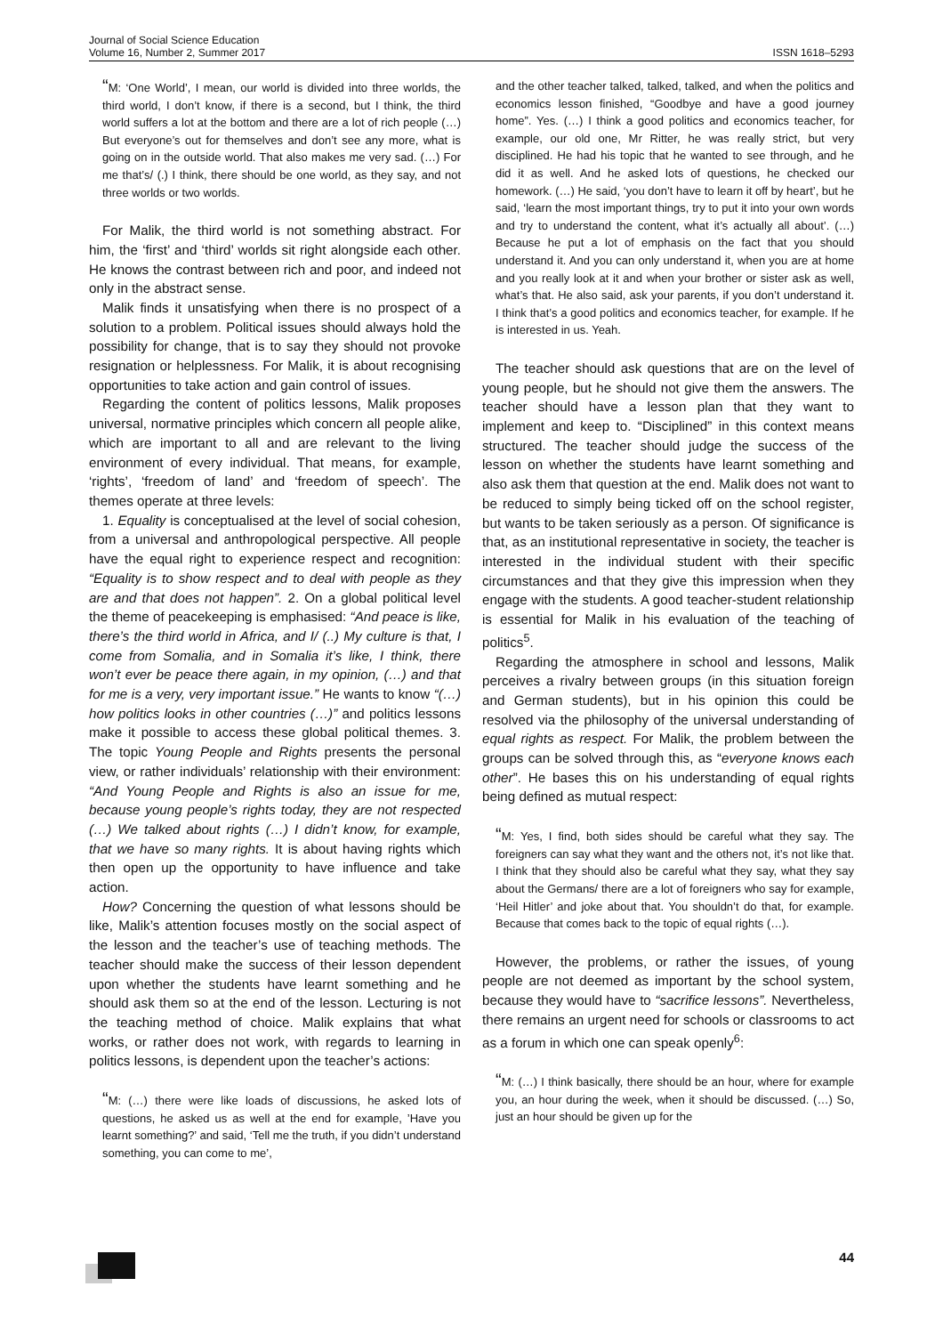Journal of Social Science Education
Volume 16, Number 2, Summer 2017
ISSN 1618–5293
“M: ‘One World’, I mean, our world is divided into three worlds, the third world, I don’t know, if there is a second, but I think, the third world suffers a lot at the bottom and there are a lot of rich people (…) But everyone’s out for themselves and don’t see any more, what is going on in the outside world. That also makes me very sad. (…) For me that’s/ (.) I think, there should be one world, as they say, and not three worlds or two worlds.
For Malik, the third world is not something abstract. For him, the ‘first’ and ‘third’ worlds sit right alongside each other. He knows the contrast between rich and poor, and indeed not only in the abstract sense.
Malik finds it unsatisfying when there is no prospect of a solution to a problem. Political issues should always hold the possibility for change, that is to say they should not provoke resignation or helplessness. For Malik, it is about recognising opportunities to take action and gain control of issues.
Regarding the content of politics lessons, Malik proposes universal, normative principles which concern all people alike, which are important to all and are relevant to the living environment of every individual. That means, for example, ‘rights’, ‘freedom of land’ and ‘freedom of speech’. The themes operate at three levels:
1. Equality is conceptualised at the level of social cohesion, from a universal and anthropological perspective. All people have the equal right to experience respect and recognition: “Equality is to show respect and to deal with people as they are and that does not happen”. 2. On a global political level the theme of peacekeeping is emphasised: “And peace is like, there’s the third world in Africa, and I/ (..) My culture is that, I come from Somalia, and in Somalia it’s like, I think, there won’t ever be peace there again, in my opinion, (…) and that for me is a very, very important issue.” He wants to know “(…) how politics looks in other countries (…)” and politics lessons make it possible to access these global political themes. 3. The topic Young People and Rights presents the personal view, or rather individuals’ relationship with their environment: “And Young People and Rights is also an issue for me, because young people’s rights today, they are not respected (…) We talked about rights (…) I didn’t know, for example, that we have so many rights. It is about having rights which then open up the opportunity to have influence and take action.
How? Concerning the question of what lessons should be like, Malik’s attention focuses mostly on the social aspect of the lesson and the teacher’s use of teaching methods. The teacher should make the success of their lesson dependent upon whether the students have learnt something and he should ask them so at the end of the lesson. Lecturing is not the teaching method of choice. Malik explains that what works, or rather does not work, with regards to learning in politics lessons, is dependent upon the teacher’s actions:
“M: (…) there were like loads of discussions, he asked lots of questions, he asked us as well at the end for example, ’Have you learnt something?’ and said, ‘Tell me the truth, if you didn’t understand something, you can come to me’,
and the other teacher talked, talked, talked, and when the politics and economics lesson finished, “Goodbye and have a good journey home”. Yes. (…) I think a good politics and economics teacher, for example, our old one, Mr Ritter, he was really strict, but very disciplined. He had his topic that he wanted to see through, and he did it as well. And he asked lots of questions, he checked our homework. (…) He said, ‘you don’t have to learn it off by heart’, but he said, ‘learn the most important things, try to put it into your own words and try to understand the content, what it’s actually all about’. (…) Because he put a lot of emphasis on the fact that you should understand it. And you can only understand it, when you are at home and you really look at it and when your brother or sister ask as well, what’s that. He also said, ask your parents, if you don’t understand it. I think that’s a good politics and economics teacher, for example. If he is interested in us. Yeah.
The teacher should ask questions that are on the level of young people, but he should not give them the answers. The teacher should have a lesson plan that they want to implement and keep to. “Disciplined” in this context means structured. The teacher should judge the success of the lesson on whether the students have learnt something and also ask them that question at the end. Malik does not want to be reduced to simply being ticked off on the school register, but wants to be taken seriously as a person. Of significance is that, as an institutional representative in society, the teacher is interested in the individual student with their specific circumstances and that they give this impression when they engage with the students. A good teacher-student relationship is essential for Malik in his evaluation of the teaching of politics<sup>5</sup>.
Regarding the atmosphere in school and lessons, Malik perceives a rivalry between groups (in this situation foreign and German students), but in his opinion this could be resolved via the philosophy of the universal understanding of equal rights as respect. For Malik, the problem between the groups can be solved through this, as “everyone knows each other”. He bases this on his understanding of equal rights being defined as mutual respect:
“M: Yes, I find, both sides should be careful what they say. The foreigners can say what they want and the others not, it’s not like that. I think that they should also be careful what they say, what they say about the Germans/ there are a lot of foreigners who say for example, ‘Heil Hitler’ and joke about that. You shouldn’t do that, for example. Because that comes back to the topic of equal rights (…).
However, the problems, or rather the issues, of young people are not deemed as important by the school system, because they would have to “sacrifice lessons”. Nevertheless, there remains an urgent need for schools or classrooms to act as a forum in which one can speak openly<sup>6</sup>:
“M: (…) I think basically, there should be an hour, where for example you, an hour during the week, when it should be discussed. (…) So, just an hour should be given up for the
44